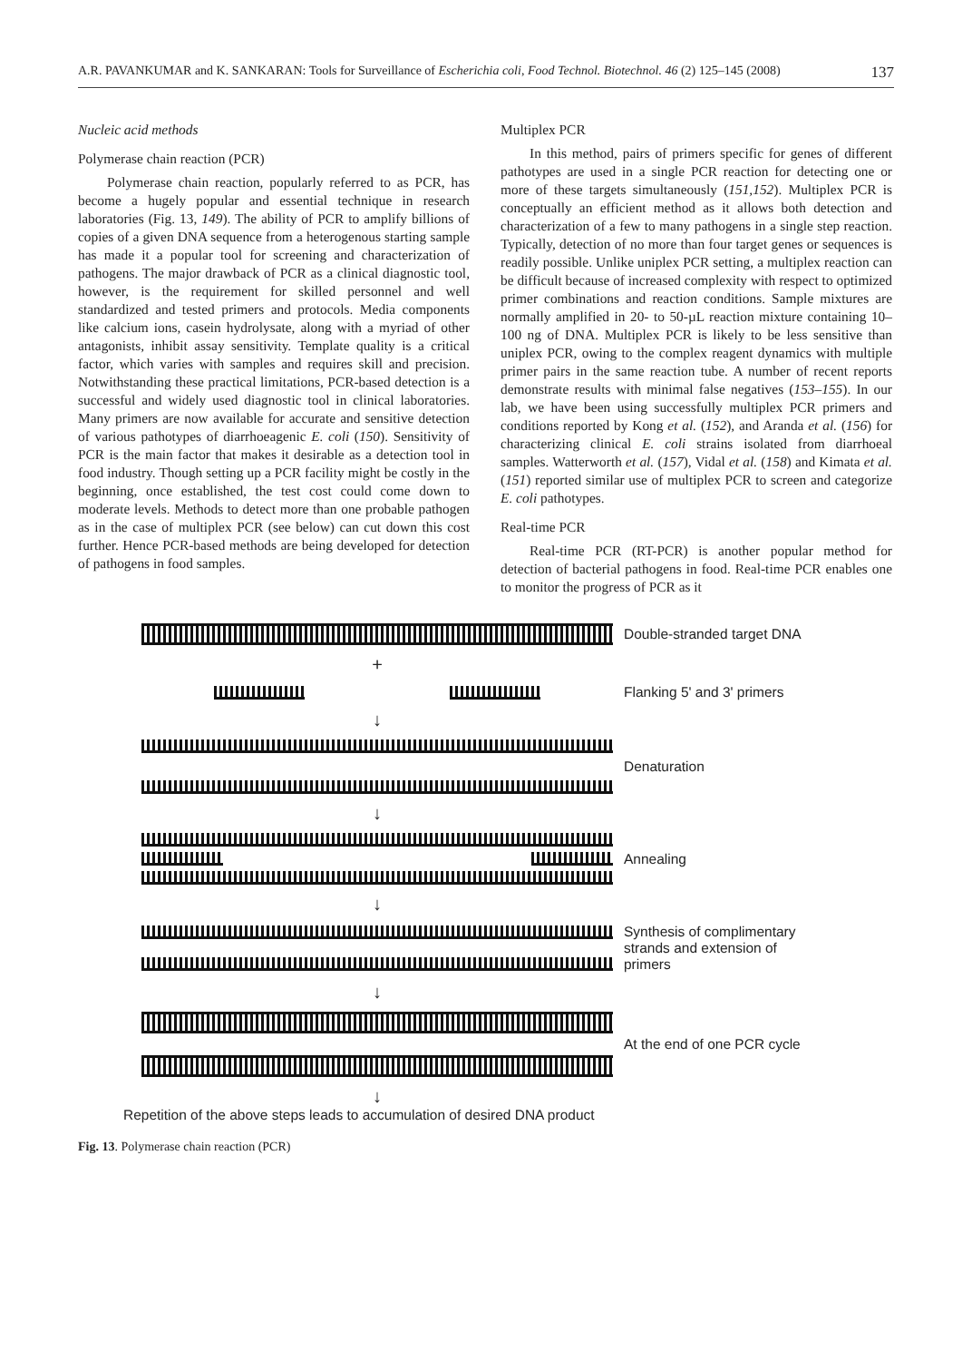A.R. PAVANKUMAR and K. SANKARAN: Tools for Surveillance of Escherichia coli, Food Technol. Biotechnol. 46 (2) 125–145 (2008) 137
Nucleic acid methods
Polymerase chain reaction (PCR)
Polymerase chain reaction, popularly referred to as PCR, has become a hugely popular and essential technique in research laboratories (Fig. 13, 149). The ability of PCR to amplify billions of copies of a given DNA sequence from a heterogenous starting sample has made it a popular tool for screening and characterization of pathogens. The major drawback of PCR as a clinical diagnostic tool, however, is the requirement for skilled personnel and well standardized and tested primers and protocols. Media components like calcium ions, casein hydrolysate, along with a myriad of other antagonists, inhibit assay sensitivity. Template quality is a critical factor, which varies with samples and requires skill and precision. Notwithstanding these practical limitations, PCR-based detection is a successful and widely used diagnostic tool in clinical laboratories. Many primers are now available for accurate and sensitive detection of various pathotypes of diarrhoeagenic E. coli (150). Sensitivity of PCR is the main factor that makes it desirable as a detection tool in food industry. Though setting up a PCR facility might be costly in the beginning, once established, the test cost could come down to moderate levels. Methods to detect more than one probable pathogen as in the case of multiplex PCR (see below) can cut down this cost further. Hence PCR-based methods are being developed for detection of pathogens in food samples.
Multiplex PCR
In this method, pairs of primers specific for genes of different pathotypes are used in a single PCR reaction for detecting one or more of these targets simultaneously (151,152). Multiplex PCR is conceptually an efficient method as it allows both detection and characterization of a few to many pathogens in a single step reaction. Typically, detection of no more than four target genes or sequences is readily possible. Unlike uniplex PCR setting, a multiplex reaction can be difficult because of increased complexity with respect to optimized primer combinations and reaction conditions. Sample mixtures are normally amplified in 20- to 50-µL reaction mixture containing 10–100 ng of DNA. Multiplex PCR is likely to be less sensitive than uniplex PCR, owing to the complex reagent dynamics with multiple primer pairs in the same reaction tube. A number of recent reports demonstrate results with minimal false negatives (153–155). In our lab, we have been using successfully multiplex PCR primers and conditions reported by Kong et al. (152), and Aranda et al. (156) for characterizing clinical E. coli strains isolated from diarrhoeal samples. Watterworth et al. (157), Vidal et al. (158) and Kimata et al. (151) reported similar use of multiplex PCR to screen and categorize E. coli pathotypes.
Real-time PCR
Real-time PCR (RT-PCR) is another popular method for detection of bacterial pathogens in food. Real-time PCR enables one to monitor the progress of PCR as it
Double-stranded target DNA
+
Flanking 5' and 3' primers
↓
Denaturation
↓
Annealing
↓
Synthesis of complimentary
strands and extension of
primers
↓
At the end of one PCR cycle
↓
Repetition of the above steps leads to accumulation of desired DNA product
Fig. 13. Polymerase chain reaction (PCR)